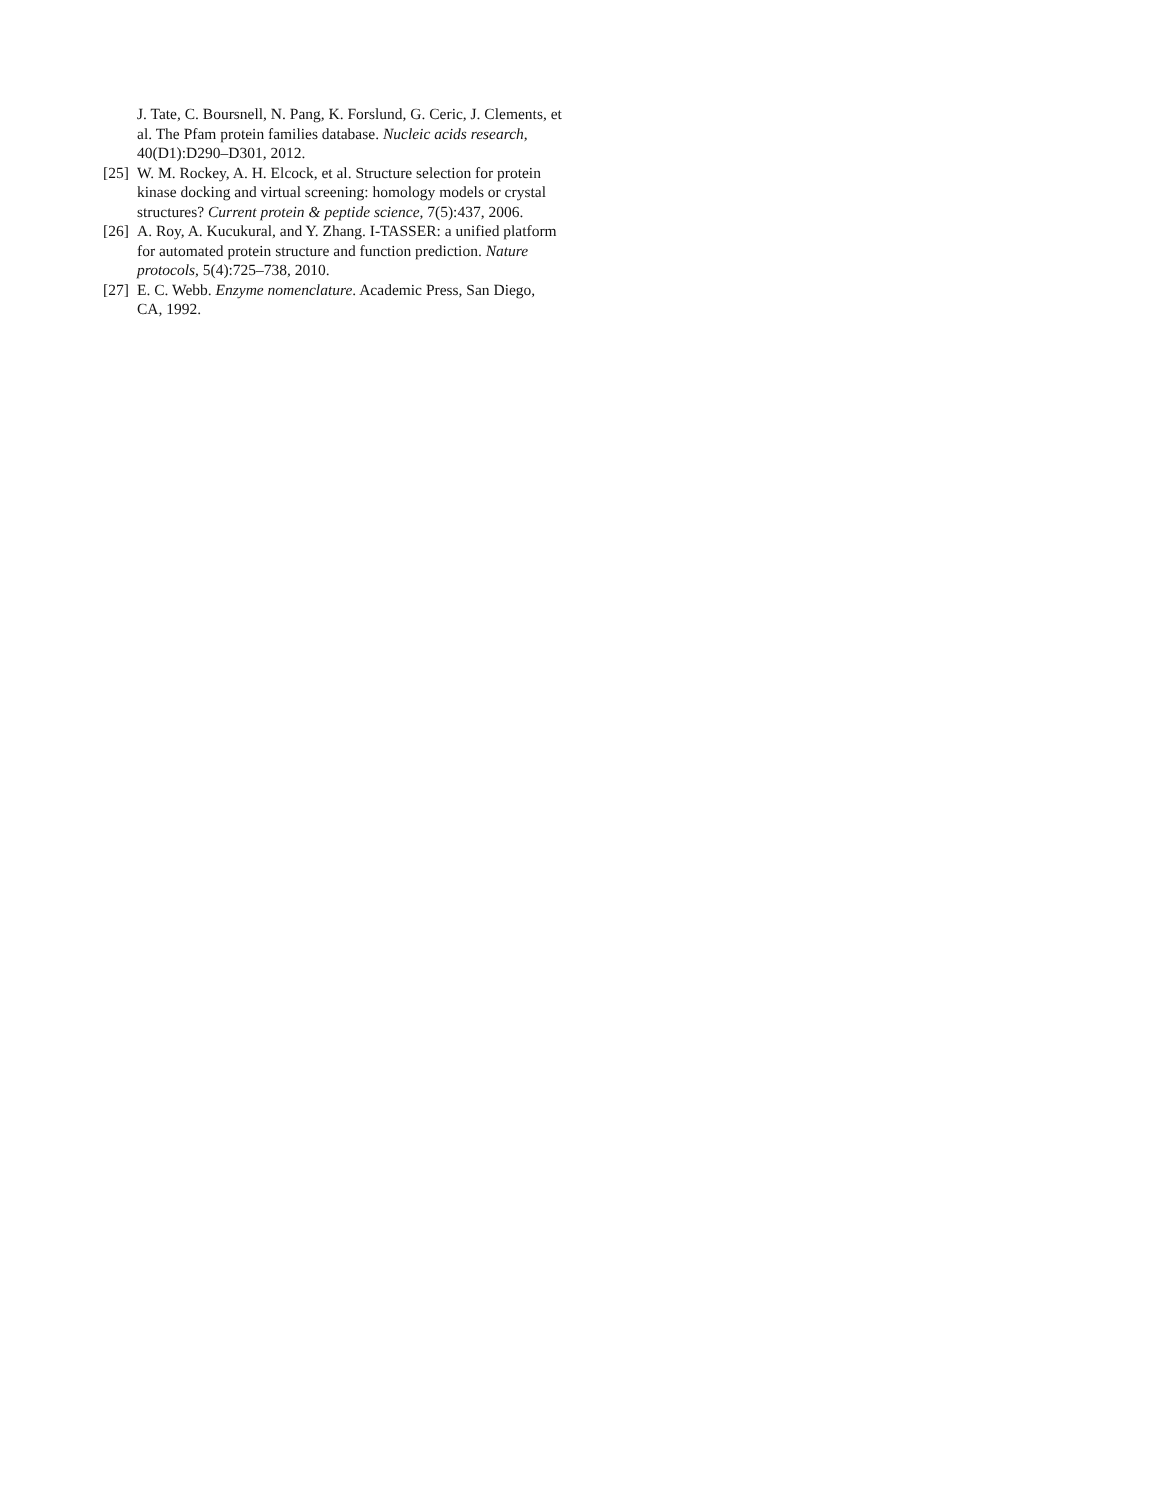J. Tate, C. Boursnell, N. Pang, K. Forslund, G. Ceric, J. Clements, et al. The Pfam protein families database. Nucleic acids research, 40(D1):D290–D301, 2012.
[25]
W. M. Rockey, A. H. Elcock, et al. Structure selection for protein kinase docking and virtual screening: homology models or crystal structures? Current protein & peptide science, 7(5):437, 2006.
[26]
A. Roy, A. Kucukural, and Y. Zhang. I-TASSER: a unified platform for automated protein structure and function prediction. Nature protocols, 5(4):725–738, 2010.
[27]
E. C. Webb. Enzyme nomenclature. Academic Press, San Diego, CA, 1992.